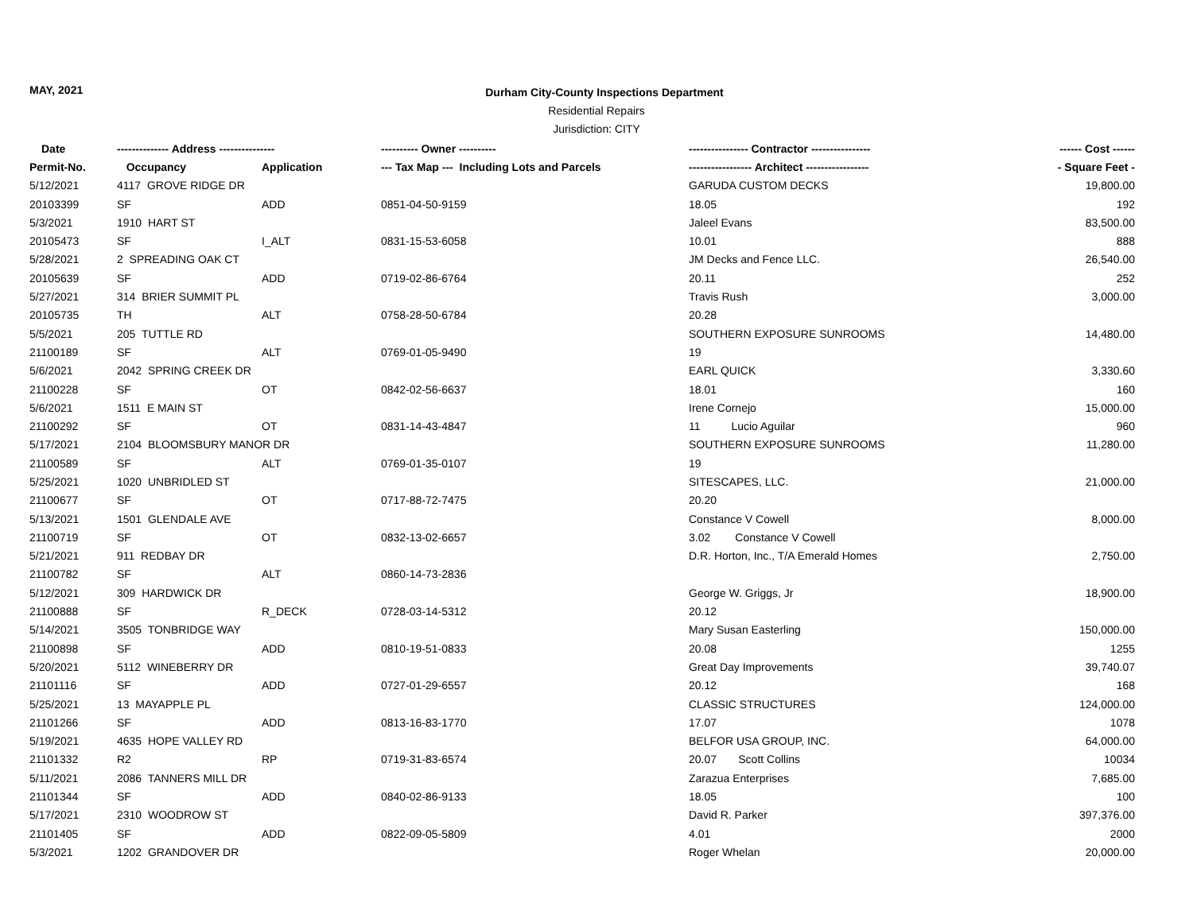MAY, 2021
Durham City-County Inspections Department
Residential Repairs
Jurisdiction: CITY
| Date | -------------- Address --------------- | | ---------- Owner ---------- | ---------------- Contractor ---------------- | ------ Cost ------ |
| --- | --- | --- | --- | --- | --- |
| Permit-No. | Occupancy | Application | --- Tax Map --- Including Lots and Parcels | ----------------- Architect ----------------- | - Square Feet - |
| 5/12/2021 | 4117 GROVE RIDGE DR | | | GARUDA CUSTOM DECKS | 19,800.00 |
| 20103399 | SF | ADD | 0851-04-50-9159 | 18.05 | 192 |
| 5/3/2021 | 1910 HART ST | | | Jaleel Evans | 83,500.00 |
| 20105473 | SF | I_ALT | 0831-15-53-6058 | 10.01 | 888 |
| 5/28/2021 | 2 SPREADING OAK CT | | | JM Decks and Fence LLC. | 26,540.00 |
| 20105639 | SF | ADD | 0719-02-86-6764 | 20.11 | 252 |
| 5/27/2021 | 314 BRIER SUMMIT PL | | | Travis Rush | 3,000.00 |
| 20105735 | TH | ALT | 0758-28-50-6784 | 20.28 | |
| 5/5/2021 | 205 TUTTLE RD | | | SOUTHERN EXPOSURE SUNROOMS | 14,480.00 |
| 21100189 | SF | ALT | 0769-01-05-9490 | 19 | |
| 5/6/2021 | 2042 SPRING CREEK DR | | | EARL QUICK | 3,330.60 |
| 21100228 | SF | OT | 0842-02-56-6637 | 18.01 | 160 |
| 5/6/2021 | 1511 E MAIN ST | | | Irene Cornejo | 15,000.00 |
| 21100292 | SF | OT | 0831-14-43-4847 | 11 Lucio Aguilar | 960 |
| 5/17/2021 | 2104 BLOOMSBURY MANOR DR | | | SOUTHERN EXPOSURE SUNROOMS | 11,280.00 |
| 21100589 | SF | ALT | 0769-01-35-0107 | 19 | |
| 5/25/2021 | 1020 UNBRIDLED ST | | | SITESCAPES, LLC. | 21,000.00 |
| 21100677 | SF | OT | 0717-88-72-7475 | 20.20 | |
| 5/13/2021 | 1501 GLENDALE AVE | | | Constance V Cowell | 8,000.00 |
| 21100719 | SF | OT | 0832-13-02-6657 | 3.02 Constance V Cowell | |
| 5/21/2021 | 911 REDBAY DR | | | D.R. Horton, Inc., T/A Emerald Homes | 2,750.00 |
| 21100782 | SF | ALT | 0860-14-73-2836 | | |
| 5/12/2021 | 309 HARDWICK DR | | | George W. Griggs, Jr | 18,900.00 |
| 21100888 | SF | R_DECK | 0728-03-14-5312 | 20.12 | |
| 5/14/2021 | 3505 TONBRIDGE WAY | | | Mary Susan Easterling | 150,000.00 |
| 21100898 | SF | ADD | 0810-19-51-0833 | 20.08 | 1255 |
| 5/20/2021 | 5112 WINEBERRY DR | | | Great Day Improvements | 39,740.07 |
| 21101116 | SF | ADD | 0727-01-29-6557 | 20.12 | 168 |
| 5/25/2021 | 13 MAYAPPLE PL | | | CLASSIC STRUCTURES | 124,000.00 |
| 21101266 | SF | ADD | 0813-16-83-1770 | 17.07 | 1078 |
| 5/19/2021 | 4635 HOPE VALLEY RD | | | BELFOR USA GROUP, INC. | 64,000.00 |
| 21101332 | R2 | RP | 0719-31-83-6574 | 20.07 Scott Collins | 10034 |
| 5/11/2021 | 2086 TANNERS MILL DR | | | Zarazua Enterprises | 7,685.00 |
| 21101344 | SF | ADD | 0840-02-86-9133 | 18.05 | 100 |
| 5/17/2021 | 2310 WOODROW ST | | | David R. Parker | 397,376.00 |
| 21101405 | SF | ADD | 0822-09-05-5809 | 4.01 | 2000 |
| 5/3/2021 | 1202 GRANDOVER DR | | | Roger Whelan | 20,000.00 |